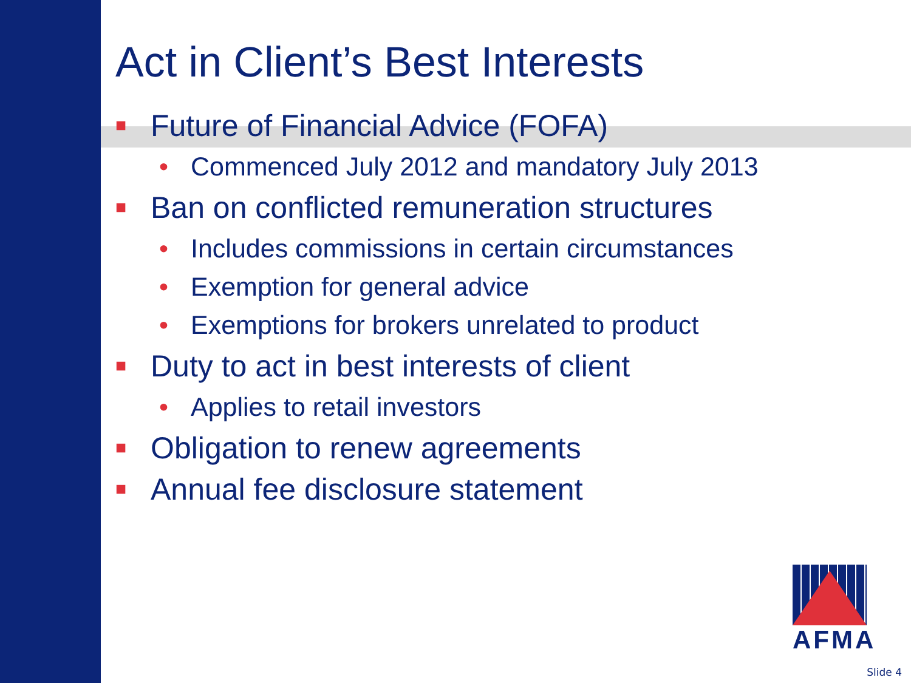Act in Client’s Best Interests
■ Future of Financial Advice (FOFA)
• Commenced July 2012 and mandatory July 2013
■ Ban on conflicted remuneration structures
• Includes commissions in certain circumstances
• Exemption for general advice
• Exemptions for brokers unrelated to product
■ Duty to act in best interests of client
• Applies to retail investors
■ Obligation to renew agreements
■ Annual fee disclosure statement
AFMA
Slide 4